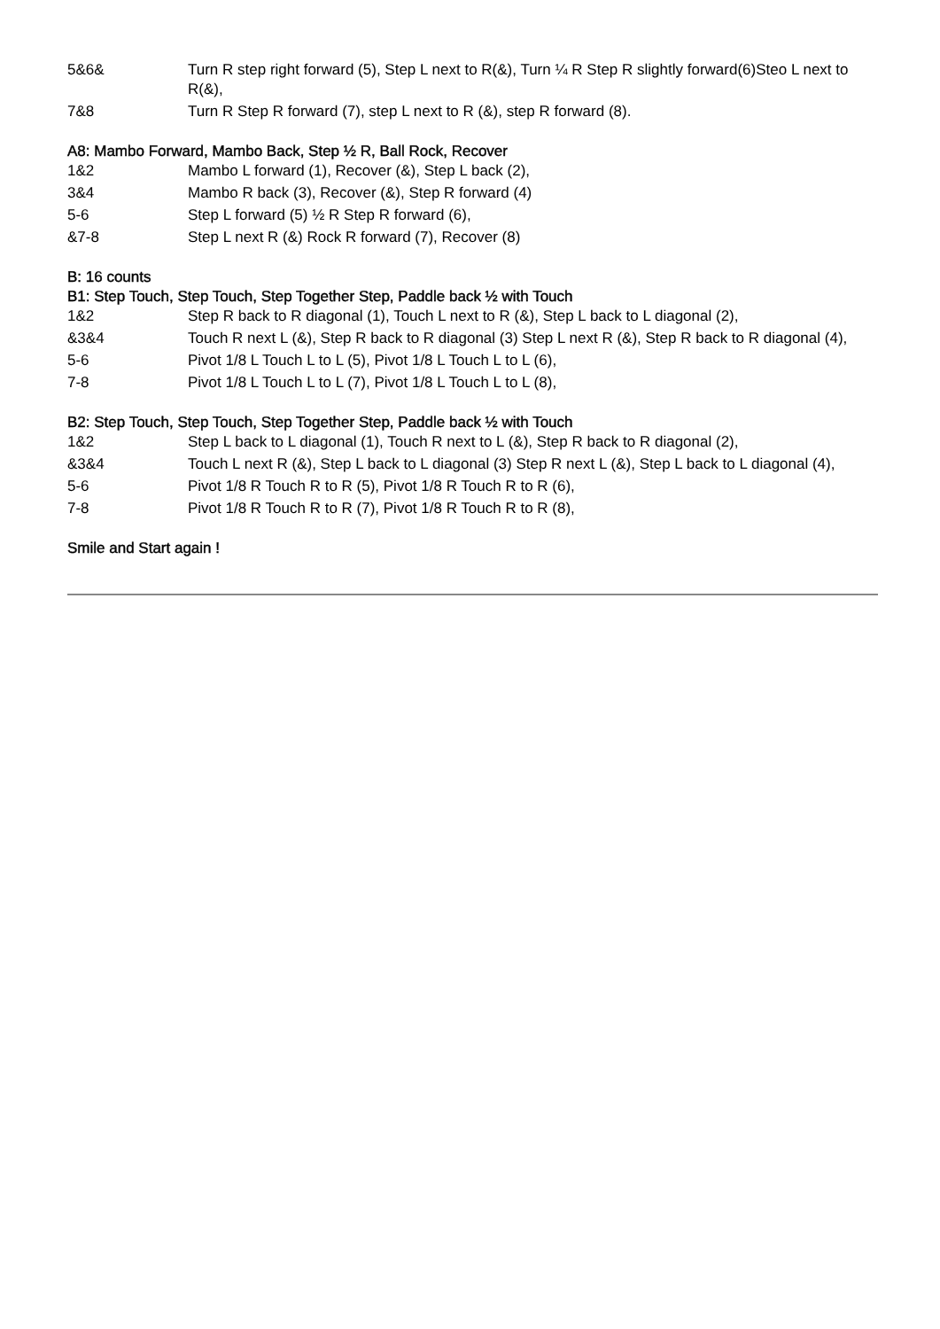| 5&6& | Turn R step right forward (5), Step L next to R(&), Turn ¼ R Step R slightly forward(6)Steo L next to R(&), |
| 7&8 | Turn R Step R forward (7), step L next to R (&), step R forward (8). |
A8: Mambo Forward, Mambo Back, Step ½ R, Ball Rock, Recover
| 1&2 | Mambo L forward (1), Recover (&), Step L back (2), |
| 3&4 | Mambo R back (3), Recover (&), Step R forward (4) |
| 5-6 | Step L forward (5) ½ R Step R forward (6), |
| &7-8 | Step L next R (&) Rock R forward (7), Recover (8) |
B: 16 counts
B1: Step Touch, Step Touch, Step Together Step, Paddle back ½ with Touch
| 1&2 | Step R back to R diagonal (1), Touch L next to R (&), Step L back to L diagonal (2), |
| &3&4 | Touch R next L (&), Step R back to R diagonal (3) Step L next R (&), Step R back to R diagonal (4), |
| 5-6 | Pivot 1/8 L Touch L to L (5), Pivot 1/8 L Touch L to L (6), |
| 7-8 | Pivot 1/8 L Touch L to L (7), Pivot 1/8 L Touch L to L (8), |
B2: Step Touch, Step Touch, Step Together Step, Paddle back ½ with Touch
| 1&2 | Step L back to L diagonal (1), Touch R next to L (&), Step R back to R diagonal (2), |
| &3&4 | Touch L next R (&), Step L back to L diagonal (3) Step R next L (&), Step L back to L diagonal (4), |
| 5-6 | Pivot 1/8 R Touch R to R (5), Pivot 1/8 R Touch R to R (6), |
| 7-8 | Pivot 1/8 R Touch R to R (7), Pivot 1/8 R Touch R to R (8), |
Smile and Start again !